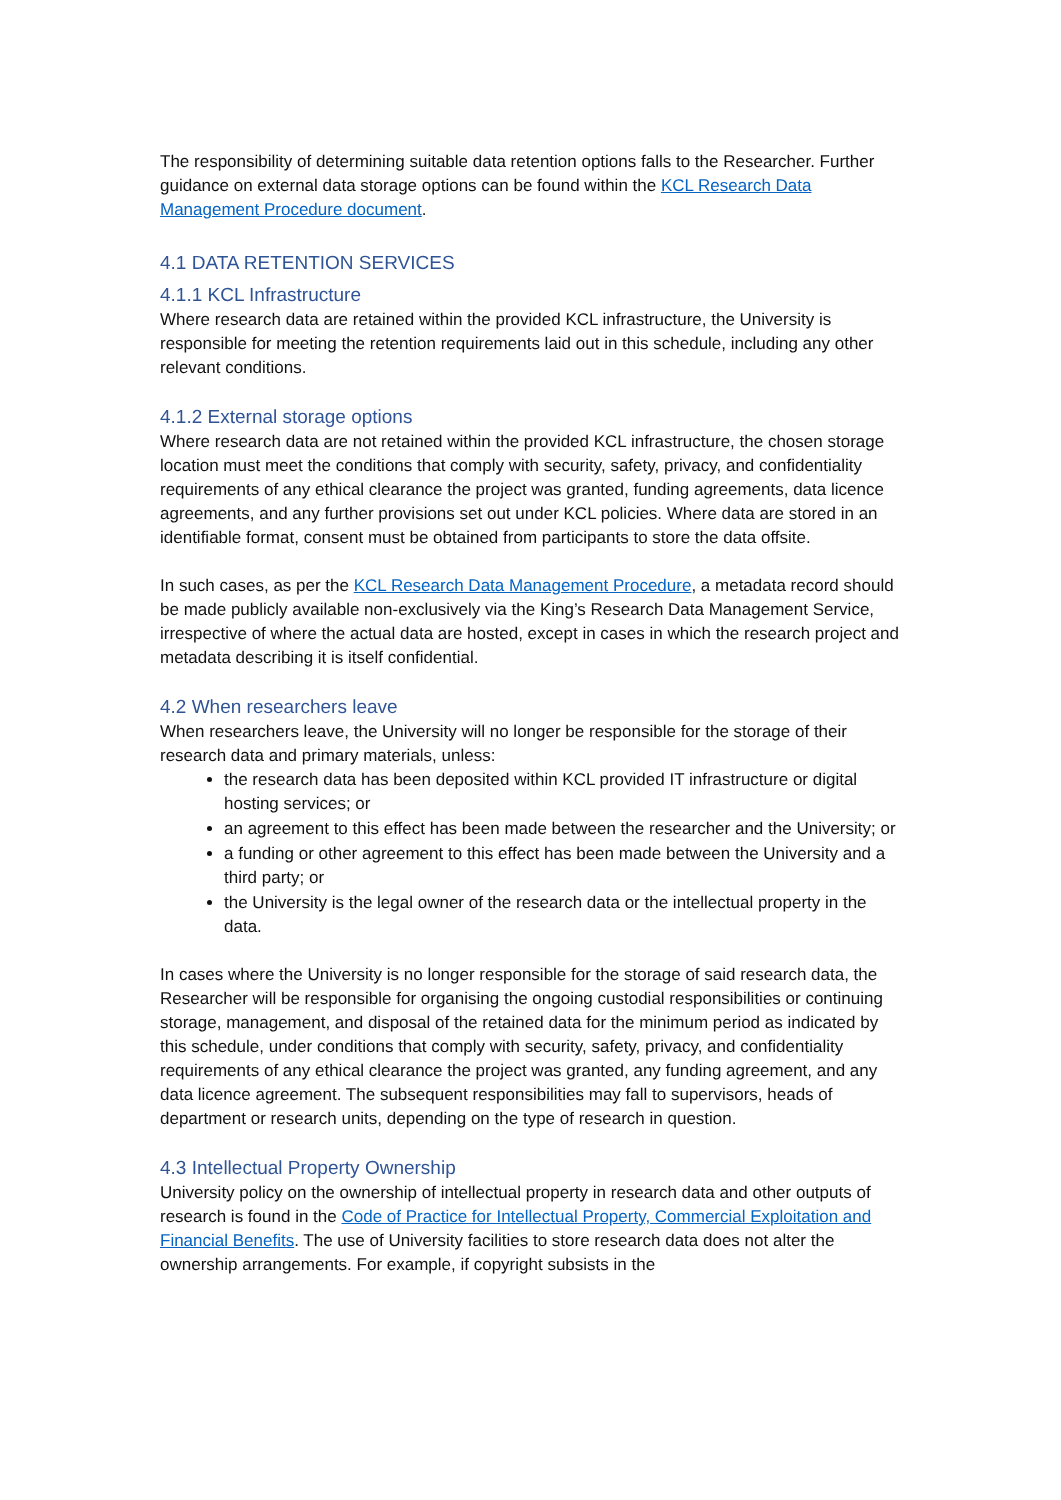The responsibility of determining suitable data retention options falls to the Researcher. Further guidance on external data storage options can be found within the KCL Research Data Management Procedure document.
4.1 DATA RETENTION SERVICES
4.1.1 KCL Infrastructure
Where research data are retained within the provided KCL infrastructure, the University is responsible for meeting the retention requirements laid out in this schedule, including any other relevant conditions.
4.1.2 External storage options
Where research data are not retained within the provided KCL infrastructure, the chosen storage location must meet the conditions that comply with security, safety, privacy, and confidentiality requirements of any ethical clearance the project was granted, funding agreements, data licence agreements, and any further provisions set out under KCL policies. Where data are stored in an identifiable format, consent must be obtained from participants to store the data offsite.
In such cases, as per the KCL Research Data Management Procedure, a metadata record should be made publicly available non-exclusively via the King’s Research Data Management Service, irrespective of where the actual data are hosted, except in cases in which the research project and metadata describing it is itself confidential.
4.2 When researchers leave
When researchers leave, the University will no longer be responsible for the storage of their research data and primary materials, unless:
the research data has been deposited within KCL provided IT infrastructure or digital hosting services; or
an agreement to this effect has been made between the researcher and the University; or
a funding or other agreement to this effect has been made between the University and a third party; or
the University is the legal owner of the research data or the intellectual property in the data.
In cases where the University is no longer responsible for the storage of said research data, the Researcher will be responsible for organising the ongoing custodial responsibilities or continuing storage, management, and disposal of the retained data for the minimum period as indicated by this schedule, under conditions that comply with security, safety, privacy, and confidentiality requirements of any ethical clearance the project was granted, any funding agreement, and any data licence agreement. The subsequent responsibilities may fall to supervisors, heads of department or research units, depending on the type of research in question.
4.3 Intellectual Property Ownership
University policy on the ownership of intellectual property in research data and other outputs of research is found in the Code of Practice for Intellectual Property, Commercial Exploitation and Financial Benefits. The use of University facilities to store research data does not alter the ownership arrangements. For example, if copyright subsists in the